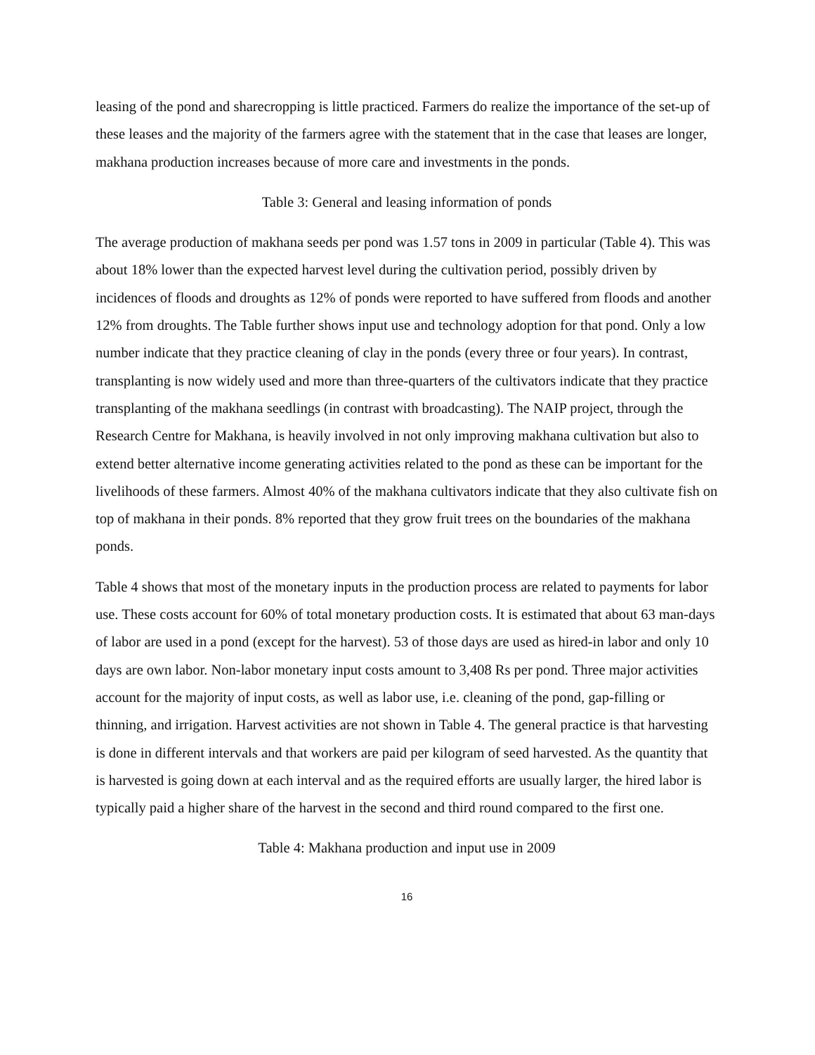leasing of the pond and sharecropping is little practiced. Farmers do realize the importance of the set-up of these leases and the majority of the farmers agree with the statement that in the case that leases are longer, makhana production increases because of more care and investments in the ponds.
Table 3: General and leasing information of ponds
The average production of makhana seeds per pond was 1.57 tons in 2009 in particular (Table 4). This was about 18% lower than the expected harvest level during the cultivation period, possibly driven by incidences of floods and droughts as 12% of ponds were reported to have suffered from floods and another 12% from droughts. The Table further shows input use and technology adoption for that pond. Only a low number indicate that they practice cleaning of clay in the ponds (every three or four years). In contrast, transplanting is now widely used and more than three-quarters of the cultivators indicate that they practice transplanting of the makhana seedlings (in contrast with broadcasting). The NAIP project, through the Research Centre for Makhana, is heavily involved in not only improving makhana cultivation but also to extend better alternative income generating activities related to the pond as these can be important for the livelihoods of these farmers. Almost 40% of the makhana cultivators indicate that they also cultivate fish on top of makhana in their ponds. 8% reported that they grow fruit trees on the boundaries of the makhana ponds.
Table 4 shows that most of the monetary inputs in the production process are related to payments for labor use. These costs account for 60% of total monetary production costs. It is estimated that about 63 man-days of labor are used in a pond (except for the harvest). 53 of those days are used as hired-in labor and only 10 days are own labor. Non-labor monetary input costs amount to 3,408 Rs per pond. Three major activities account for the majority of input costs, as well as labor use, i.e. cleaning of the pond, gap-filling or thinning, and irrigation. Harvest activities are not shown in Table 4. The general practice is that harvesting is done in different intervals and that workers are paid per kilogram of seed harvested. As the quantity that is harvested is going down at each interval and as the required efforts are usually larger, the hired labor is typically paid a higher share of the harvest in the second and third round compared to the first one.
Table 4: Makhana production and input use in 2009
16